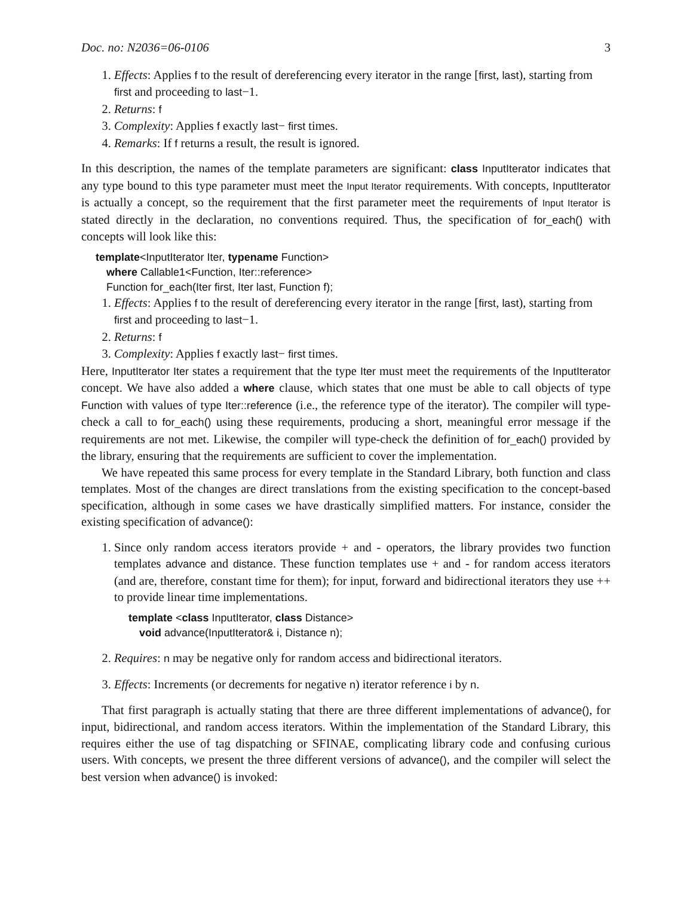Doc. no: N2036=06-0106 3
1. Effects: Applies f to the result of dereferencing every iterator in the range [first, last), starting from first and proceeding to last−1.
2. Returns: f
3. Complexity: Applies f exactly last− first times.
4. Remarks: If f returns a result, the result is ignored.
In this description, the names of the template parameters are significant: class InputIterator indicates that any type bound to this type parameter must meet the Input Iterator requirements. With concepts, InputIterator is actually a concept, so the requirement that the first parameter meet the requirements of Input Iterator is stated directly in the declaration, no conventions required. Thus, the specification of for_each() with concepts will look like this:
template<InputIterator Iter, typename Function>
where Callable1<Function, Iter::reference>
Function for_each(Iter first, Iter last, Function f);
1. Effects: Applies f to the result of dereferencing every iterator in the range [first, last), starting from first and proceeding to last−1.
2. Returns: f
3. Complexity: Applies f exactly last− first times.
Here, InputIterator Iter states a requirement that the type Iter must meet the requirements of the InputIterator concept. We have also added a where clause, which states that one must be able to call objects of type Function with values of type Iter::reference (i.e., the reference type of the iterator). The compiler will type-check a call to for_each() using these requirements, producing a short, meaningful error message if the requirements are not met. Likewise, the compiler will type-check the definition of for_each() provided by the library, ensuring that the requirements are sufficient to cover the implementation.
We have repeated this same process for every template in the Standard Library, both function and class templates. Most of the changes are direct translations from the existing specification to the concept-based specification, although in some cases we have drastically simplified matters. For instance, consider the existing specification of advance():
1. Since only random access iterators provide + and - operators, the library provides two function templates advance and distance. These function templates use + and - for random access iterators (and are, therefore, constant time for them); for input, forward and bidirectional iterators they use ++ to provide linear time implementations.
template <class InputIterator, class Distance>
void advance(InputIterator& i, Distance n);
2. Requires: n may be negative only for random access and bidirectional iterators.
3. Effects: Increments (or decrements for negative n) iterator reference i by n.
That first paragraph is actually stating that there are three different implementations of advance(), for input, bidirectional, and random access iterators. Within the implementation of the Standard Library, this requires either the use of tag dispatching or SFINAE, complicating library code and confusing curious users. With concepts, we present the three different versions of advance(), and the compiler will select the best version when advance() is invoked: